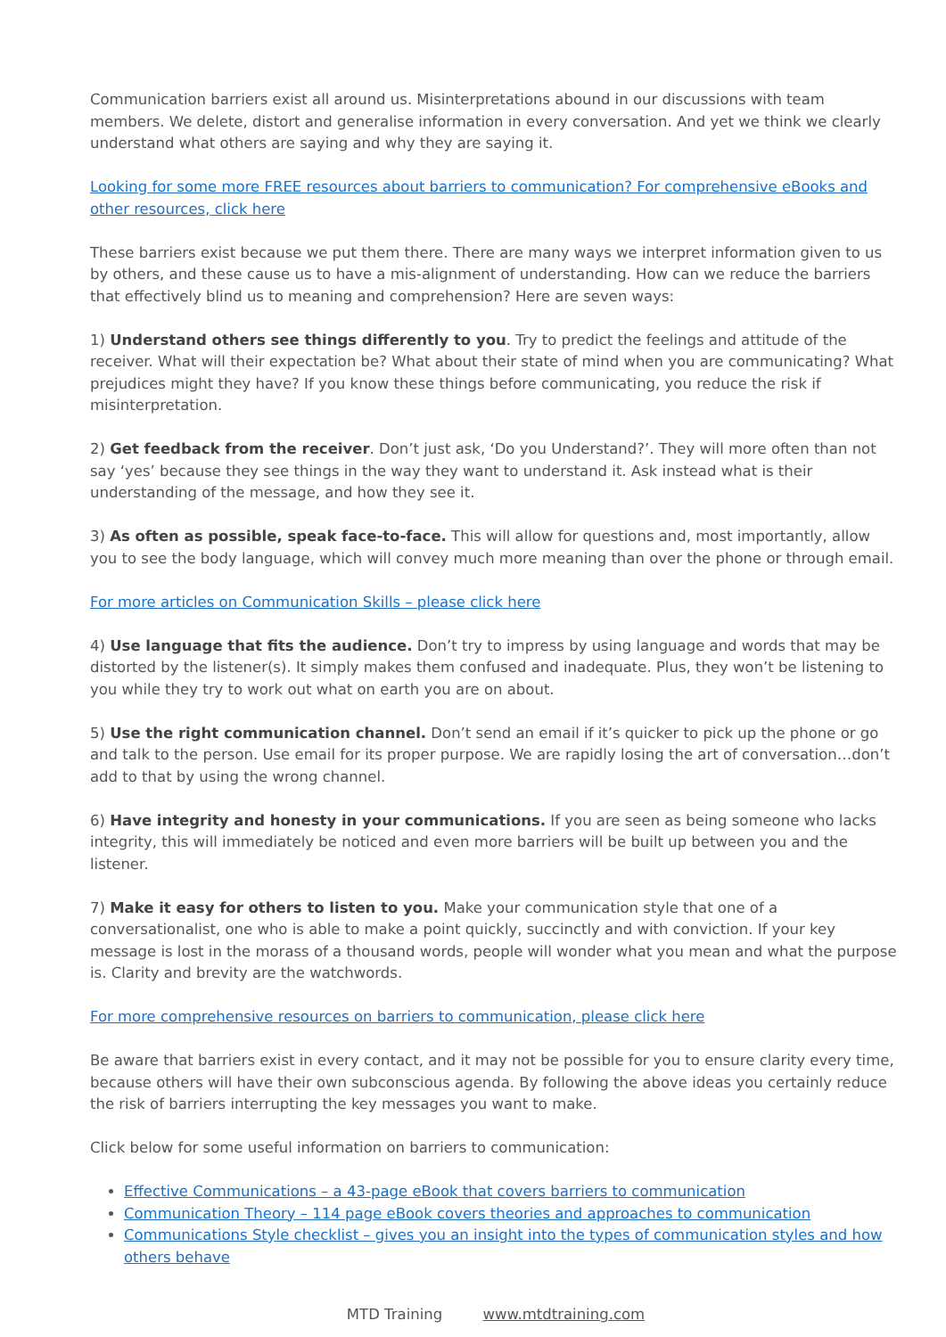Communication barriers exist all around us. Misinterpretations abound in our discussions with team members. We delete, distort and generalise information in every conversation. And yet we think we clearly understand what others are saying and why they are saying it.
Looking for some more FREE resources about barriers to communication? For comprehensive eBooks and other resources, click here
These barriers exist because we put them there. There are many ways we interpret information given to us by others, and these cause us to have a mis-alignment of understanding. How can we reduce the barriers that effectively blind us to meaning and comprehension? Here are seven ways:
1) Understand others see things differently to you. Try to predict the feelings and attitude of the receiver. What will their expectation be? What about their state of mind when you are communicating? What prejudices might they have? If you know these things before communicating, you reduce the risk if misinterpretation.
2) Get feedback from the receiver. Don’t just ask, ‘Do you Understand?’. They will more often than not say ‘yes’ because they see things in the way they want to understand it. Ask instead what is their understanding of the message, and how they see it.
3) As often as possible, speak face-to-face. This will allow for questions and, most importantly, allow you to see the body language, which will convey much more meaning than over the phone or through email.
For more articles on Communication Skills – please click here
4) Use language that fits the audience. Don’t try to impress by using language and words that may be distorted by the listener(s). It simply makes them confused and inadequate. Plus, they won’t be listening to you while they try to work out what on earth you are on about.
5) Use the right communication channel. Don’t send an email if it’s quicker to pick up the phone or go and talk to the person. Use email for its proper purpose. We are rapidly losing the art of conversation…don’t add to that by using the wrong channel.
6) Have integrity and honesty in your communications. If you are seen as being someone who lacks integrity, this will immediately be noticed and even more barriers will be built up between you and the listener.
7) Make it easy for others to listen to you. Make your communication style that one of a conversationalist, one who is able to make a point quickly, succinctly and with conviction. If your key message is lost in the morass of a thousand words, people will wonder what you mean and what the purpose is. Clarity and brevity are the watchwords.
For more comprehensive resources on barriers to communication, please click here
Be aware that barriers exist in every contact, and it may not be possible for you to ensure clarity every time, because others will have their own subconscious agenda. By following the above ideas you certainly reduce the risk of barriers interrupting the key messages you want to make.
Click below for some useful information on barriers to communication:
Effective Communications – a 43-page eBook that covers barriers to communication
Communication Theory – 114 page eBook covers theories and approaches to communication
Communications Style checklist – gives you an insight into the types of communication styles and how others behave
MTD Training www.mtdtraining.com